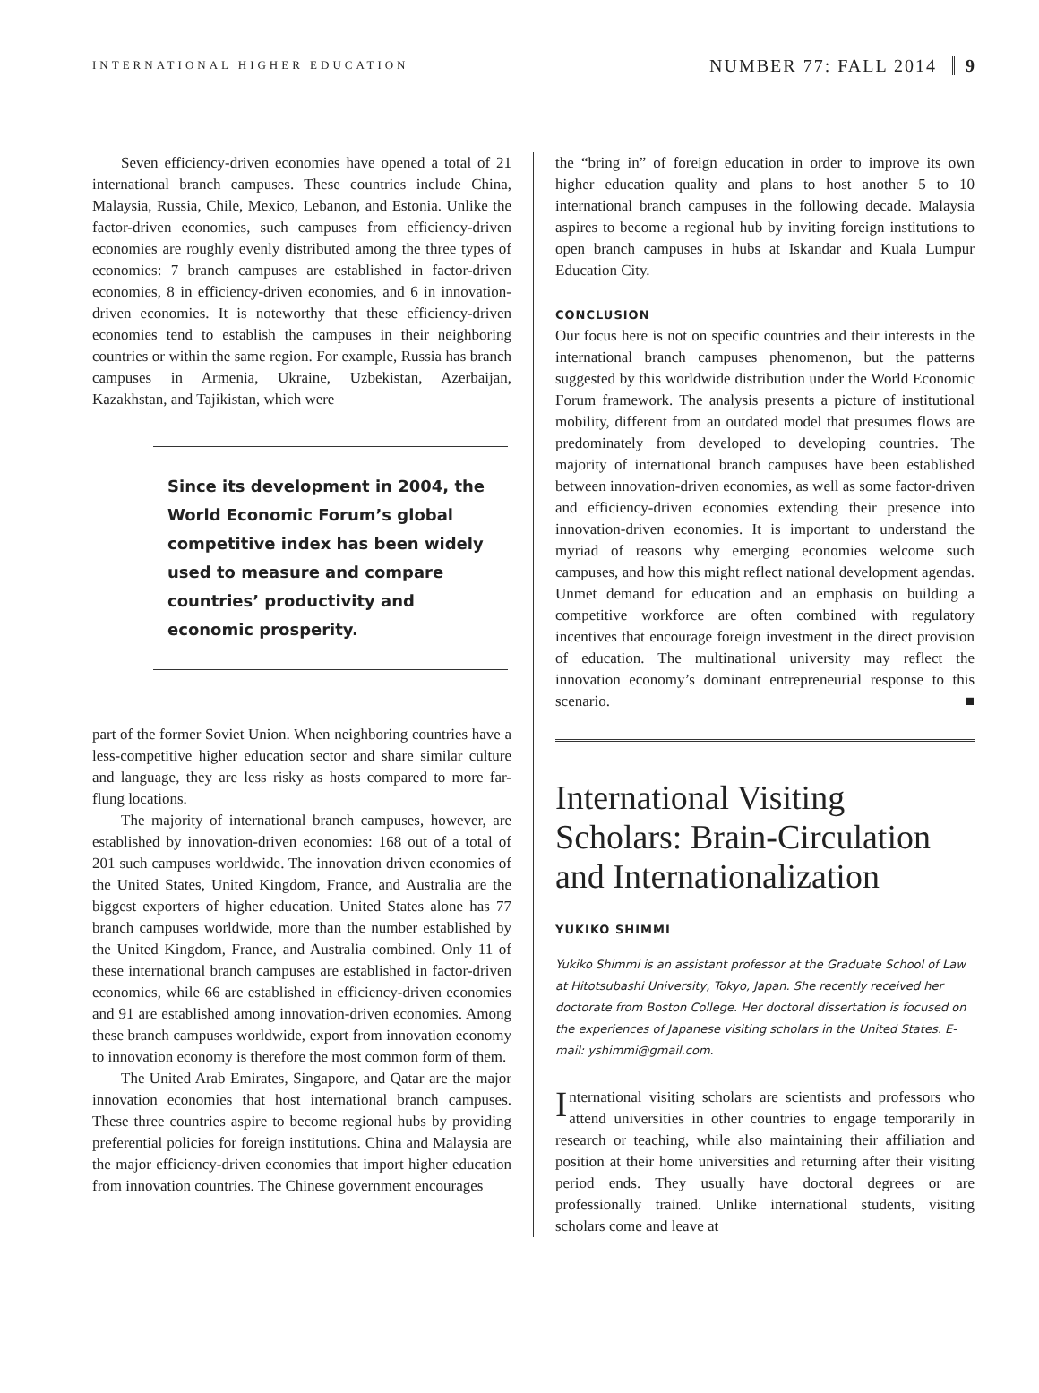INTERNATIONAL HIGHER EDUCATION NUMBER 77: FALL 2014 9
Seven efficiency-driven economies have opened a total of 21 international branch campuses. These countries include China, Malaysia, Russia, Chile, Mexico, Lebanon, and Estonia. Unlike the factor-driven economies, such campuses from efficiency-driven economies are roughly evenly distributed among the three types of economies: 7 branch campuses are established in factor-driven economies, 8 in efficiency-driven economies, and 6 in innovation-driven economies. It is noteworthy that these efficiency-driven economies tend to establish the campuses in their neighboring countries or within the same region. For example, Russia has branch campuses in Armenia, Ukraine, Uzbekistan, Azerbaijan, Kazakhstan, and Tajikistan, which were
Since its development in 2004, the World Economic Forum’s global competitive index has been widely used to measure and compare countries’ productivity and economic prosperity.
part of the former Soviet Union. When neighboring countries have a less-competitive higher education sector and share similar culture and language, they are less risky as hosts compared to more far-flung locations.
The majority of international branch campuses, however, are established by innovation-driven economies: 168 out of a total of 201 such campuses worldwide. The innovation driven economies of the United States, United Kingdom, France, and Australia are the biggest exporters of higher education. United States alone has 77 branch campuses worldwide, more than the number established by the United Kingdom, France, and Australia combined. Only 11 of these international branch campuses are established in factor-driven economies, while 66 are established in efficiency-driven economies and 91 are established among innovation-driven economies. Among these branch campuses worldwide, export from innovation economy to innovation economy is therefore the most common form of them.
The United Arab Emirates, Singapore, and Qatar are the major innovation economies that host international branch campuses. These three countries aspire to become regional hubs by providing preferential policies for foreign institutions. China and Malaysia are the major efficiency-driven economies that import higher education from innovation countries. The Chinese government encourages
the “bring in” of foreign education in order to improve its own higher education quality and plans to host another 5 to 10 international branch campuses in the following decade. Malaysia aspires to become a regional hub by inviting foreign institutions to open branch campuses in hubs at Iskandar and Kuala Lumpur Education City.
CONCLUSION
Our focus here is not on specific countries and their interests in the international branch campuses phenomenon, but the patterns suggested by this worldwide distribution under the World Economic Forum framework. The analysis presents a picture of institutional mobility, different from an outdated model that presumes flows are predominately from developed to developing countries. The majority of international branch campuses have been established between innovation-driven economies, as well as some factor-driven and efficiency-driven economies extending their presence into innovation-driven economies. It is important to understand the myriad of reasons why emerging economies welcome such campuses, and how this might reflect national development agendas. Unmet demand for education and an emphasis on building a competitive workforce are often combined with regulatory incentives that encourage foreign investment in the direct provision of education. The multinational university may reflect the innovation economy’s dominant entrepreneurial response to this scenario. ■
International Visiting Scholars: Brain-Circulation and Internationalization
YUKIKO SHIMMI
Yukiko Shimmi is an assistant professor at the Graduate School of Law at Hitotsubashi University, Tokyo, Japan. She recently received her doctorate from Boston College. Her doctoral dissertation is focused on the experiences of Japanese visiting scholars in the United States. E-mail: yshimmi@gmail.com.
International visiting scholars are scientists and professors who attend universities in other countries to engage temporarily in research or teaching, while also maintaining their affiliation and position at their home universities and returning after their visiting period ends. They usually have doctoral degrees or are professionally trained. Unlike international students, visiting scholars come and leave at